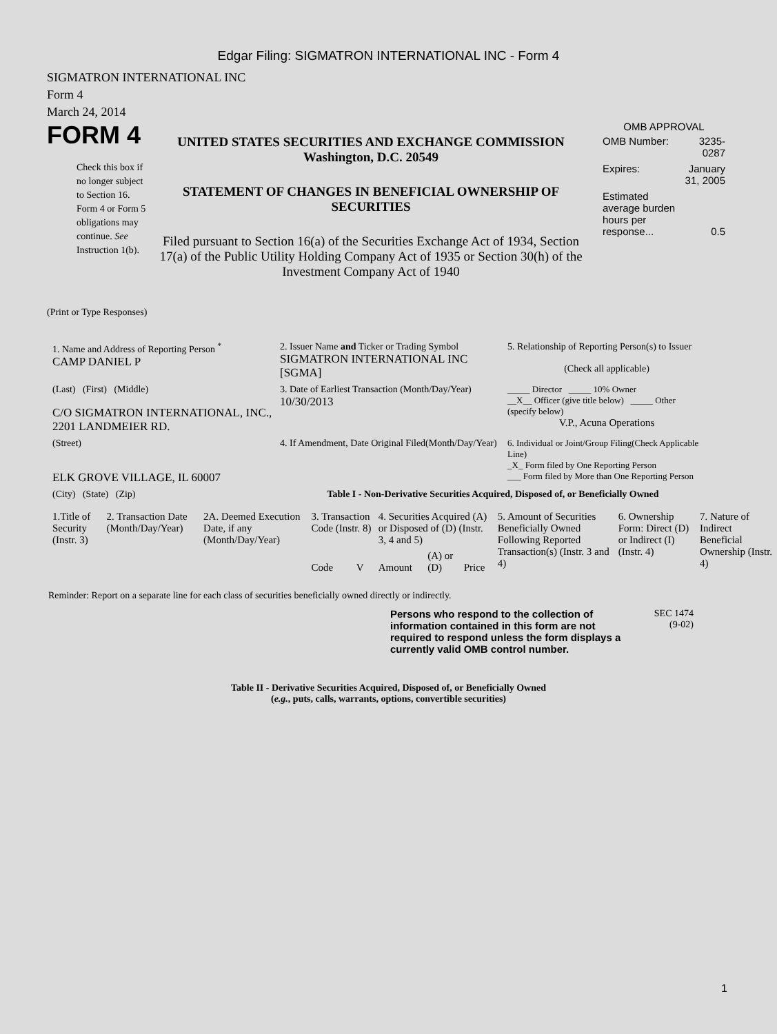Edgar Filing: SIGMATRON INTERNATIONAL INC - Form 4
SIGMATRON INTERNATIONAL INC
Form 4
March 24, 2014
FORM 4
Check this box if no longer subject to Section 16. Form 4 or Form 5 obligations may continue. See Instruction 1(b).
UNITED STATES SECURITIES AND EXCHANGE COMMISSION
Washington, D.C. 20549
STATEMENT OF CHANGES IN BENEFICIAL OWNERSHIP OF SECURITIES
Filed pursuant to Section 16(a) of the Securities Exchange Act of 1934, Section 17(a) of the Public Utility Holding Company Act of 1935 or Section 30(h) of the Investment Company Act of 1940
OMB APPROVAL
| OMB Number: | 3235-0287 |
| Expires: | January 31, 2005 |
| Estimated average burden hours per response... | 0.5 |
(Print or Type Responses)
| 1. Name and Address of Reporting Person <sup>*</sup> CAMP DANIEL P | 2. Issuer Name and Ticker or Trading Symbol SIGMATRON INTERNATIONAL INC [SGMA] | 5. Relationship of Reporting Person(s) to Issuer (Check all applicable) |
| (Last) (First) (Middle) C/O SIGMATRON INTERNATIONAL, INC., 2201 LANDMEIER RD. | 3. Date of Earliest Transaction (Month/Day/Year) 10/30/2013 | _____ Director _____ 10% Owner __X__ Officer (give title below) _____ Other (specify below) V.P., Acuna Operations |
| (Street) ELK GROVE VILLAGE, IL 60007 | 4. If Amendment, Date Original Filed(Month/Day/Year) | 6. Individual or Joint/Group Filing(Check Applicable Line) _X_ Form filed by One Reporting Person ___ Form filed by More than One Reporting Person |
| (City) (State) (Zip) | Table I - Non-Derivative Securities Acquired, Disposed of, or Beneficially Owned | |
| 1.Title of Security (Instr. 3) | 2. Transaction Date (Month/Day/Year) | 2A. Deemed Execution Date, if any (Month/Day/Year) | 3. Transaction Code (Instr. 8) | | 4. Securities Acquired (A) or Disposed of (D) (Instr. 3, 4 and 5) | | | 5. Amount of Securities Beneficially Owned Following Reported Transaction(s) (Instr. 3 and 4) | 6. Ownership Form: Direct (D) or Indirect (I) (Instr. 4) | 7. Nature of Indirect Beneficial Ownership (Instr. 4) |
| --- | --- | --- | --- | --- | --- | --- | --- | --- | --- | --- |
| | | | Code | V | Amount | (A) or (D) | Price | | | |
Reminder: Report on a separate line for each class of securities beneficially owned directly or indirectly.
Persons who respond to the collection of information contained in this form are not required to respond unless the form displays a currently valid OMB control number.
SEC 1474
(9-02)
Table II - Derivative Securities Acquired, Disposed of, or Beneficially Owned
(e.g., puts, calls, warrants, options, convertible securities)
1